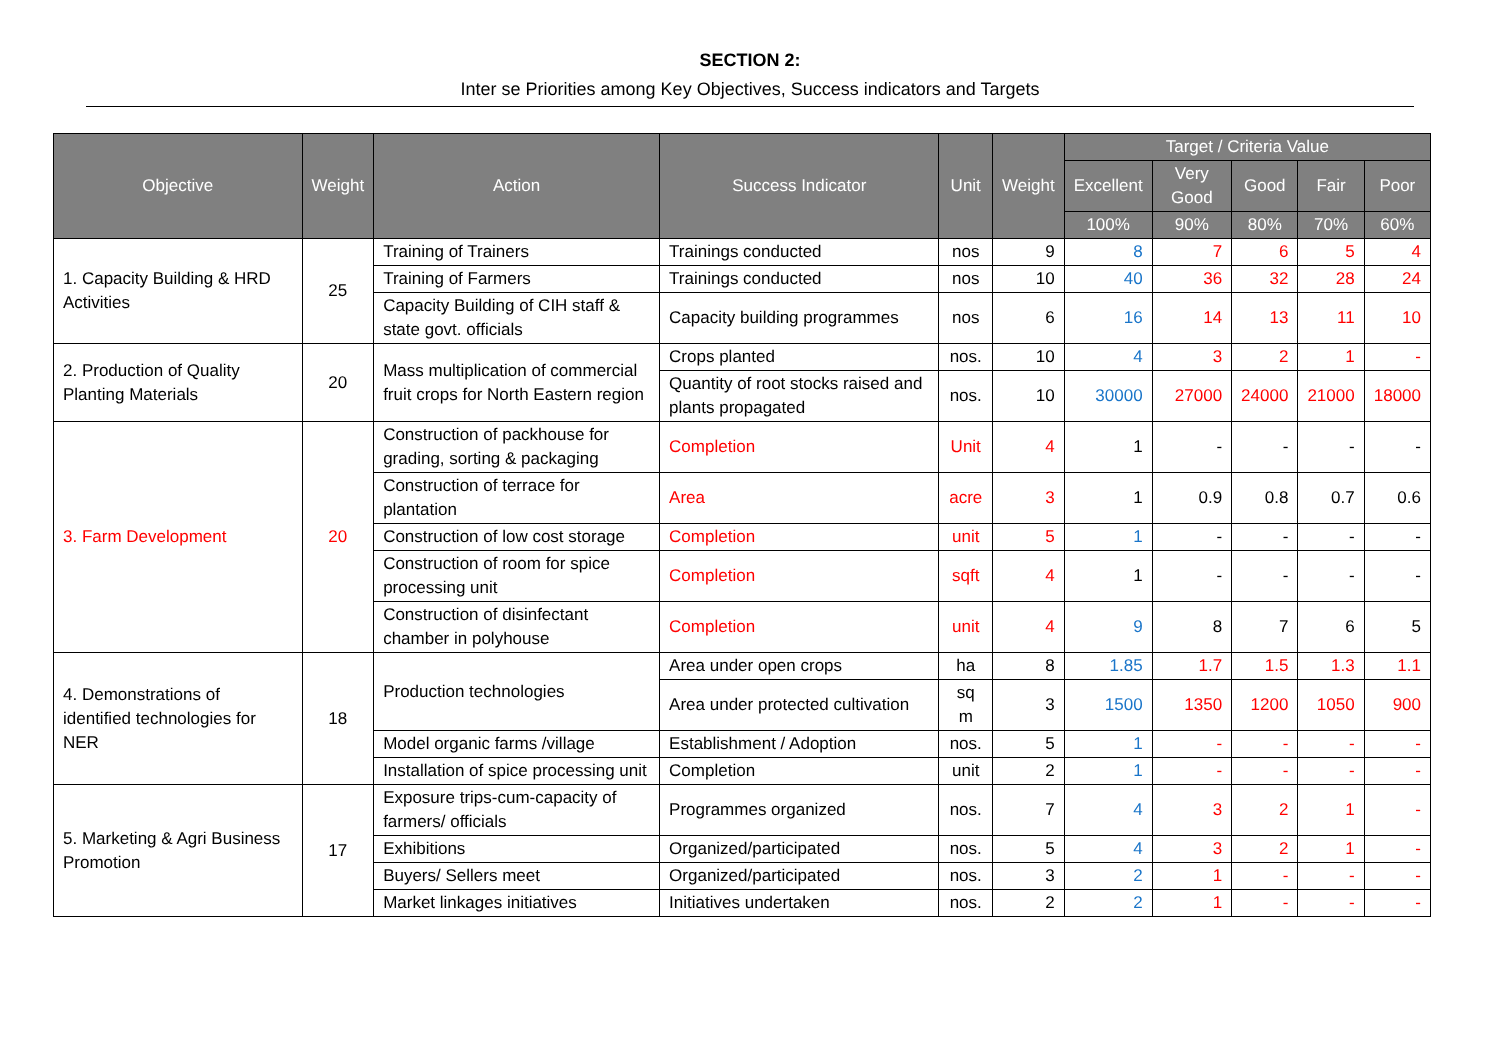SECTION 2:
Inter se Priorities among Key Objectives, Success indicators and Targets
| Objective | Weight | Action | Success Indicator | Unit | Weight | Target / Criteria Value | | | | |
| --- | --- | --- | --- | --- | --- | --- | --- | --- | --- | --- |
| | | | | | | Excellent | Very Good | Good | Fair | Poor |
| | | | | | | 100% | 90% | 80% | 70% | 60% |
| 1. Capacity Building & HRD Activities | 25 | Training of Trainers | Trainings conducted | nos | 9 | 8 | 7 | 6 | 5 | 4 |
| | | Training of Farmers | Trainings conducted | nos | 10 | 40 | 36 | 32 | 28 | 24 |
| | | Capacity Building of CIH staff & state govt. officials | Capacity building programmes | nos | 6 | 16 | 14 | 13 | 11 | 10 |
| 2. Production of Quality Planting Materials | 20 | Mass multiplication of commercial fruit crops for North Eastern region | Crops planted | nos. | 10 | 4 | 3 | 2 | 1 | - |
| | | | Quantity of root stocks raised and plants propagated | nos. | 10 | 30000 | 27000 | 24000 | 21000 | 18000 |
| 3. Farm Development | 20 | Construction of packhouse for grading, sorting & packaging | Completion | Unit | 4 | 1 | - | - | - | - |
| | | Construction of terrace for plantation | Area | acre | 3 | 1 | 0.9 | 0.8 | 0.7 | 0.6 |
| | | Construction of low cost storage | Completion | unit | 5 | 1 | - | - | - | - |
| | | Construction of room for spice processing unit | Completion | sqft | 4 | 1 | - | - | - | - |
| | | Construction of disinfectant chamber in polyhouse | Completion | unit | 4 | 9 | 8 | 7 | 6 | 5 |
| 4. Demonstrations of identified technologies for NER | 18 | Production technologies | Area under open crops | ha | 8 | 1.85 | 1.7 | 1.5 | 1.3 | 1.1 |
| | | | Area under protected cultivation | sq m | 3 | 1500 | 1350 | 1200 | 1050 | 900 |
| | | Model organic farms /village | Establishment / Adoption | nos. | 5 | 1 | - | - | - | - |
| | | Installation of spice processing unit | Completion | unit | 2 | 1 | - | - | - | - |
| 5. Marketing & Agri Business Promotion | 17 | Exposure trips-cum-capacity of farmers/ officials | Programmes organized | nos. | 7 | 4 | 3 | 2 | 1 | - |
| | | Exhibitions | Organized/participated | nos. | 5 | 4 | 3 | 2 | 1 | - |
| | | Buyers/ Sellers meet | Organized/participated | nos. | 3 | 2 | 1 | - | - | - |
| | | Market linkages initiatives | Initiatives undertaken | nos. | 2 | 2 | 1 | - | - | - |